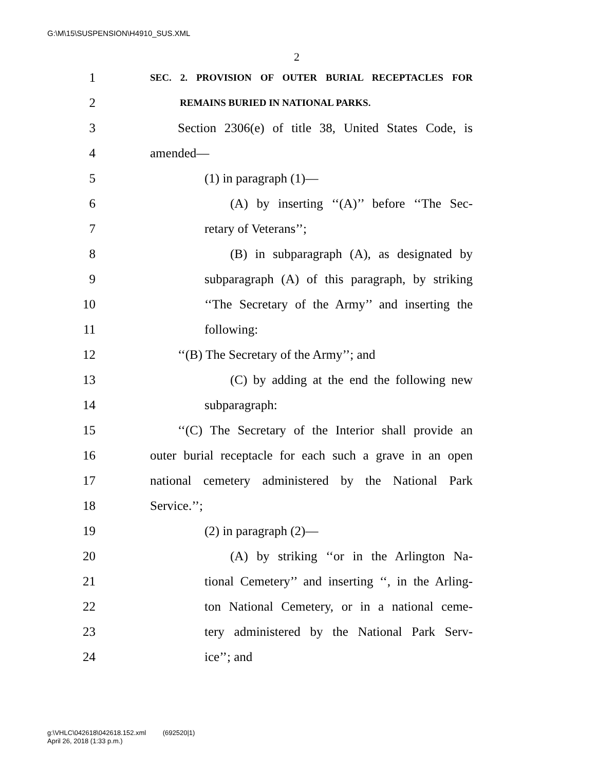G:\M\15\SUSPENSION\H4910_SUS.XML
2
1 SEC. 2. PROVISION OF OUTER BURIAL RECEPTACLES FOR
2 REMAINS BURIED IN NATIONAL PARKS.
3 Section 2306(e) of title 38, United States Code, is
4 amended—
5 (1) in paragraph (1)—
6 (A) by inserting ‘‘(A)’’ before ‘‘The Sec-
7 retary of Veterans’’;
8 (B) in subparagraph (A), as designated by
9 subparagraph (A) of this paragraph, by striking
10 ‘‘The Secretary of the Army’’ and inserting the
11 following:
12 ‘‘(B) The Secretary of the Army’’; and
13 (C) by adding at the end the following new
14 subparagraph:
15 ‘‘(C) The Secretary of the Interior shall provide an
16 outer burial receptacle for each such a grave in an open
17 national cemetery administered by the National Park
18 Service.’’;
19 (2) in paragraph (2)—
20 (A) by striking ‘‘or in the Arlington Na-
21 tional Cemetery’’ and inserting ‘‘, in the Arling-
22 ton National Cemetery, or in a national ceme-
23 tery administered by the National Park Serv-
24 ice’’; and
g:\VHLC\042618\042618.152.xml (692520|1)
April 26, 2018 (1:33 p.m.)